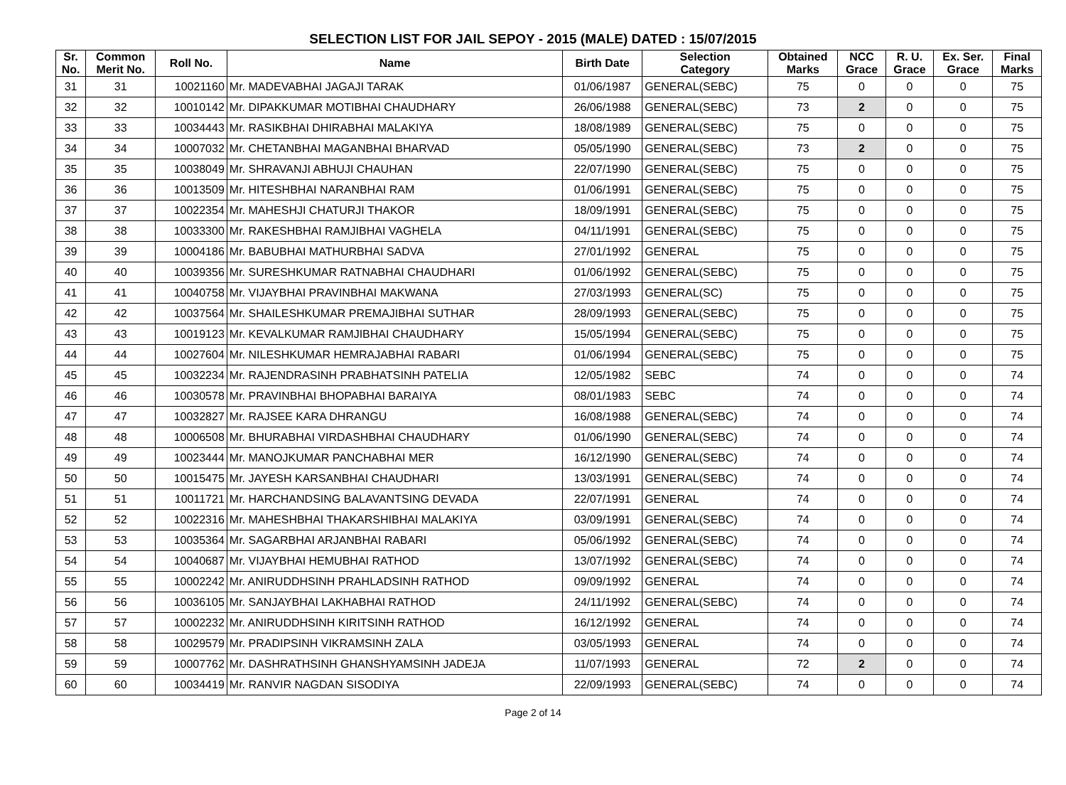SELECTION LIST FOR JAIL SEPOY - 2015 (MALE) DATED : 15/07/2015
| Sr. No. | Common Merit No. | Roll No. | Name | Birth Date | Selection Category | Obtained Marks | NCC Grace | R. U. Grace | Ex. Ser. Grace | Final Marks |
| --- | --- | --- | --- | --- | --- | --- | --- | --- | --- | --- |
| 31 | 31 | 10021160 | Mr. MADEVABHAI JAGAJI TARAK | 01/06/1987 | GENERAL(SEBC) | 75 | 0 | 0 | 0 | 75 |
| 32 | 32 | 10010142 | Mr. DIPAKKUMAR MOTIBHAI CHAUDHARY | 26/06/1988 | GENERAL(SEBC) | 73 | 2 | 0 | 0 | 75 |
| 33 | 33 | 10034443 | Mr. RASIKBHAI DHIRABHAI MALAKIYA | 18/08/1989 | GENERAL(SEBC) | 75 | 0 | 0 | 0 | 75 |
| 34 | 34 | 10007032 | Mr. CHETANBHAI MAGANBHAI BHARVAD | 05/05/1990 | GENERAL(SEBC) | 73 | 2 | 0 | 0 | 75 |
| 35 | 35 | 10038049 | Mr. SHRAVANJI ABHUJI CHAUHAN | 22/07/1990 | GENERAL(SEBC) | 75 | 0 | 0 | 0 | 75 |
| 36 | 36 | 10013509 | Mr. HITESHBHAI NARANBHAI RAM | 01/06/1991 | GENERAL(SEBC) | 75 | 0 | 0 | 0 | 75 |
| 37 | 37 | 10022354 | Mr. MAHESHJI CHATURJI THAKOR | 18/09/1991 | GENERAL(SEBC) | 75 | 0 | 0 | 0 | 75 |
| 38 | 38 | 10033300 | Mr. RAKESHBHAI RAMJIBHAI VAGHELA | 04/11/1991 | GENERAL(SEBC) | 75 | 0 | 0 | 0 | 75 |
| 39 | 39 | 10004186 | Mr. BABUBHAI MATHURBHAI SADVA | 27/01/1992 | GENERAL | 75 | 0 | 0 | 0 | 75 |
| 40 | 40 | 10039356 | Mr. SURESHKUMAR RATNABHAI CHAUDHARI | 01/06/1992 | GENERAL(SEBC) | 75 | 0 | 0 | 0 | 75 |
| 41 | 41 | 10040758 | Mr. VIJAYBHAI PRAVINBHAI MAKWANA | 27/03/1993 | GENERAL(SC) | 75 | 0 | 0 | 0 | 75 |
| 42 | 42 | 10037564 | Mr. SHAILESHKUMAR PREMAJIBHAI SUTHAR | 28/09/1993 | GENERAL(SEBC) | 75 | 0 | 0 | 0 | 75 |
| 43 | 43 | 10019123 | Mr. KEVALKUMAR RAMJIBHAI CHAUDHARY | 15/05/1994 | GENERAL(SEBC) | 75 | 0 | 0 | 0 | 75 |
| 44 | 44 | 10027604 | Mr. NILESHKUMAR HEMRAJABHAI RABARI | 01/06/1994 | GENERAL(SEBC) | 75 | 0 | 0 | 0 | 75 |
| 45 | 45 | 10032234 | Mr. RAJENDRASINH PRABHATSINH PATELIA | 12/05/1982 | SEBC | 74 | 0 | 0 | 0 | 74 |
| 46 | 46 | 10030578 | Mr. PRAVINBHAI BHOPABHAI BARAIYA | 08/01/1983 | SEBC | 74 | 0 | 0 | 0 | 74 |
| 47 | 47 | 10032827 | Mr. RAJSEE KARA DHRANGU | 16/08/1988 | GENERAL(SEBC) | 74 | 0 | 0 | 0 | 74 |
| 48 | 48 | 10006508 | Mr. BHURABHAI VIRDASHBHAI CHAUDHARY | 01/06/1990 | GENERAL(SEBC) | 74 | 0 | 0 | 0 | 74 |
| 49 | 49 | 10023444 | Mr. MANOJKUMAR PANCHABHAI MER | 16/12/1990 | GENERAL(SEBC) | 74 | 0 | 0 | 0 | 74 |
| 50 | 50 | 10015475 | Mr. JAYESH KARSANBHAI CHAUDHARI | 13/03/1991 | GENERAL(SEBC) | 74 | 0 | 0 | 0 | 74 |
| 51 | 51 | 10011721 | Mr. HARCHANDSING BALAVANTSING DEVADA | 22/07/1991 | GENERAL | 74 | 0 | 0 | 0 | 74 |
| 52 | 52 | 10022316 | Mr. MAHESHBHAI THAKARSHIBHAI MALAKIYA | 03/09/1991 | GENERAL(SEBC) | 74 | 0 | 0 | 0 | 74 |
| 53 | 53 | 10035364 | Mr. SAGARBHAI ARJANBHAI RABARI | 05/06/1992 | GENERAL(SEBC) | 74 | 0 | 0 | 0 | 74 |
| 54 | 54 | 10040687 | Mr. VIJAYBHAI HEMUBHAI RATHOD | 13/07/1992 | GENERAL(SEBC) | 74 | 0 | 0 | 0 | 74 |
| 55 | 55 | 10002242 | Mr. ANIRUDDHSINH PRAHLADSINH RATHOD | 09/09/1992 | GENERAL | 74 | 0 | 0 | 0 | 74 |
| 56 | 56 | 10036105 | Mr. SANJAYBHAI LAKHABHAI RATHOD | 24/11/1992 | GENERAL(SEBC) | 74 | 0 | 0 | 0 | 74 |
| 57 | 57 | 10002232 | Mr. ANIRUDDHSINH KIRITSINH RATHOD | 16/12/1992 | GENERAL | 74 | 0 | 0 | 0 | 74 |
| 58 | 58 | 10029579 | Mr. PRADIPSINH VIKRAMSINH ZALA | 03/05/1993 | GENERAL | 74 | 0 | 0 | 0 | 74 |
| 59 | 59 | 10007762 | Mr. DASHRATHSINH GHANSHYAMSINH JADEJA | 11/07/1993 | GENERAL | 72 | 2 | 0 | 0 | 74 |
| 60 | 60 | 10034419 | Mr. RANVIR NAGDAN SISODIYA | 22/09/1993 | GENERAL(SEBC) | 74 | 0 | 0 | 0 | 74 |
Page 2 of 14